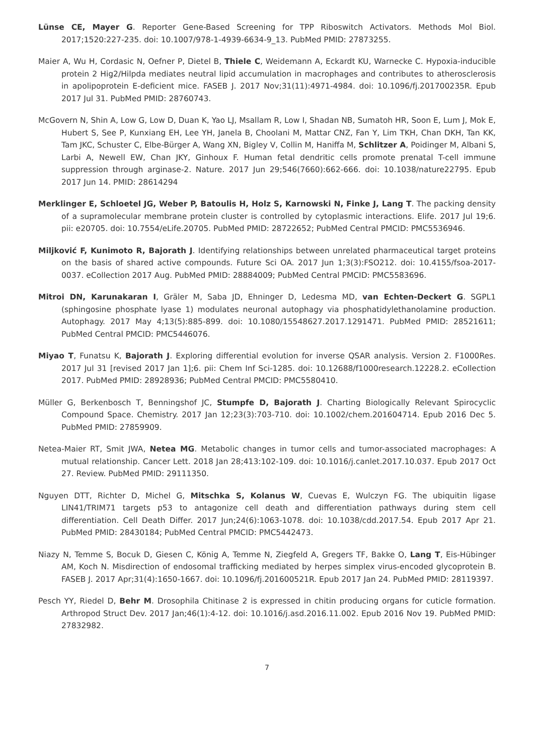Lünse CE, Mayer G. Reporter Gene-Based Screening for TPP Riboswitch Activators. Methods Mol Biol. 2017;1520:227-235. doi: 10.1007/978-1-4939-6634-9_13. PubMed PMID: 27873255.
Maier A, Wu H, Cordasic N, Oefner P, Dietel B, Thiele C, Weidemann A, Eckardt KU, Warnecke C. Hypoxia-inducible protein 2 Hig2/Hilpda mediates neutral lipid accumulation in macrophages and contributes to atherosclerosis in apolipoprotein E-deficient mice. FASEB J. 2017 Nov;31(11):4971-4984. doi: 10.1096/fj.201700235R. Epub 2017 Jul 31. PubMed PMID: 28760743.
McGovern N, Shin A, Low G, Low D, Duan K, Yao LJ, Msallam R, Low I, Shadan NB, Sumatoh HR, Soon E, Lum J, Mok E, Hubert S, See P, Kunxiang EH, Lee YH, Janela B, Choolani M, Mattar CNZ, Fan Y, Lim TKH, Chan DKH, Tan KK, Tam JKC, Schuster C, Elbe-Bürger A, Wang XN, Bigley V, Collin M, Haniffa M, Schlitzer A, Poidinger M, Albani S, Larbi A, Newell EW, Chan JKY, Ginhoux F. Human fetal dendritic cells promote prenatal T-cell immune suppression through arginase-2. Nature. 2017 Jun 29;546(7660):662-666. doi: 10.1038/nature22795. Epub 2017 Jun 14. PMID: 28614294
Merklinger E, Schloetel JG, Weber P, Batoulis H, Holz S, Karnowski N, Finke J, Lang T. The packing density of a supramolecular membrane protein cluster is controlled by cytoplasmic interactions. Elife. 2017 Jul 19;6. pii: e20705. doi: 10.7554/eLife.20705. PubMed PMID: 28722652; PubMed Central PMCID: PMC5536946.
Miljković F, Kunimoto R, Bajorath J. Identifying relationships between unrelated pharmaceutical target proteins on the basis of shared active compounds. Future Sci OA. 2017 Jun 1;3(3):FSO212. doi: 10.4155/fsoa-2017-0037. eCollection 2017 Aug. PubMed PMID: 28884009; PubMed Central PMCID: PMC5583696.
Mitroi DN, Karunakaran I, Gräler M, Saba JD, Ehninger D, Ledesma MD, van Echten-Deckert G. SGPL1 (sphingosine phosphate lyase 1) modulates neuronal autophagy via phosphatidylethanolamine production. Autophagy. 2017 May 4;13(5):885-899. doi: 10.1080/15548627.2017.1291471. PubMed PMID: 28521611; PubMed Central PMCID: PMC5446076.
Miyao T, Funatsu K, Bajorath J. Exploring differential evolution for inverse QSAR analysis. Version 2. F1000Res. 2017 Jul 31 [revised 2017 Jan 1];6. pii: Chem Inf Sci-1285. doi: 10.12688/f1000research.12228.2. eCollection 2017. PubMed PMID: 28928936; PubMed Central PMCID: PMC5580410.
Müller G, Berkenbosch T, Benningshof JC, Stumpfe D, Bajorath J. Charting Biologically Relevant Spirocyclic Compound Space. Chemistry. 2017 Jan 12;23(3):703-710. doi: 10.1002/chem.201604714. Epub 2016 Dec 5. PubMed PMID: 27859909.
Netea-Maier RT, Smit JWA, Netea MG. Metabolic changes in tumor cells and tumor-associated macrophages: A mutual relationship. Cancer Lett. 2018 Jan 28;413:102-109. doi: 10.1016/j.canlet.2017.10.037. Epub 2017 Oct 27. Review. PubMed PMID: 29111350.
Nguyen DTT, Richter D, Michel G, Mitschka S, Kolanus W, Cuevas E, Wulczyn FG. The ubiquitin ligase LIN41/TRIM71 targets p53 to antagonize cell death and differentiation pathways during stem cell differentiation. Cell Death Differ. 2017 Jun;24(6):1063-1078. doi: 10.1038/cdd.2017.54. Epub 2017 Apr 21. PubMed PMID: 28430184; PubMed Central PMCID: PMC5442473.
Niazy N, Temme S, Bocuk D, Giesen C, König A, Temme N, Ziegfeld A, Gregers TF, Bakke O, Lang T, Eis-Hübinger AM, Koch N. Misdirection of endosomal trafficking mediated by herpes simplex virus-encoded glycoprotein B. FASEB J. 2017 Apr;31(4):1650-1667. doi: 10.1096/fj.201600521R. Epub 2017 Jan 24. PubMed PMID: 28119397.
Pesch YY, Riedel D, Behr M. Drosophila Chitinase 2 is expressed in chitin producing organs for cuticle formation. Arthropod Struct Dev. 2017 Jan;46(1):4-12. doi: 10.1016/j.asd.2016.11.002. Epub 2016 Nov 19. PubMed PMID: 27832982.
7